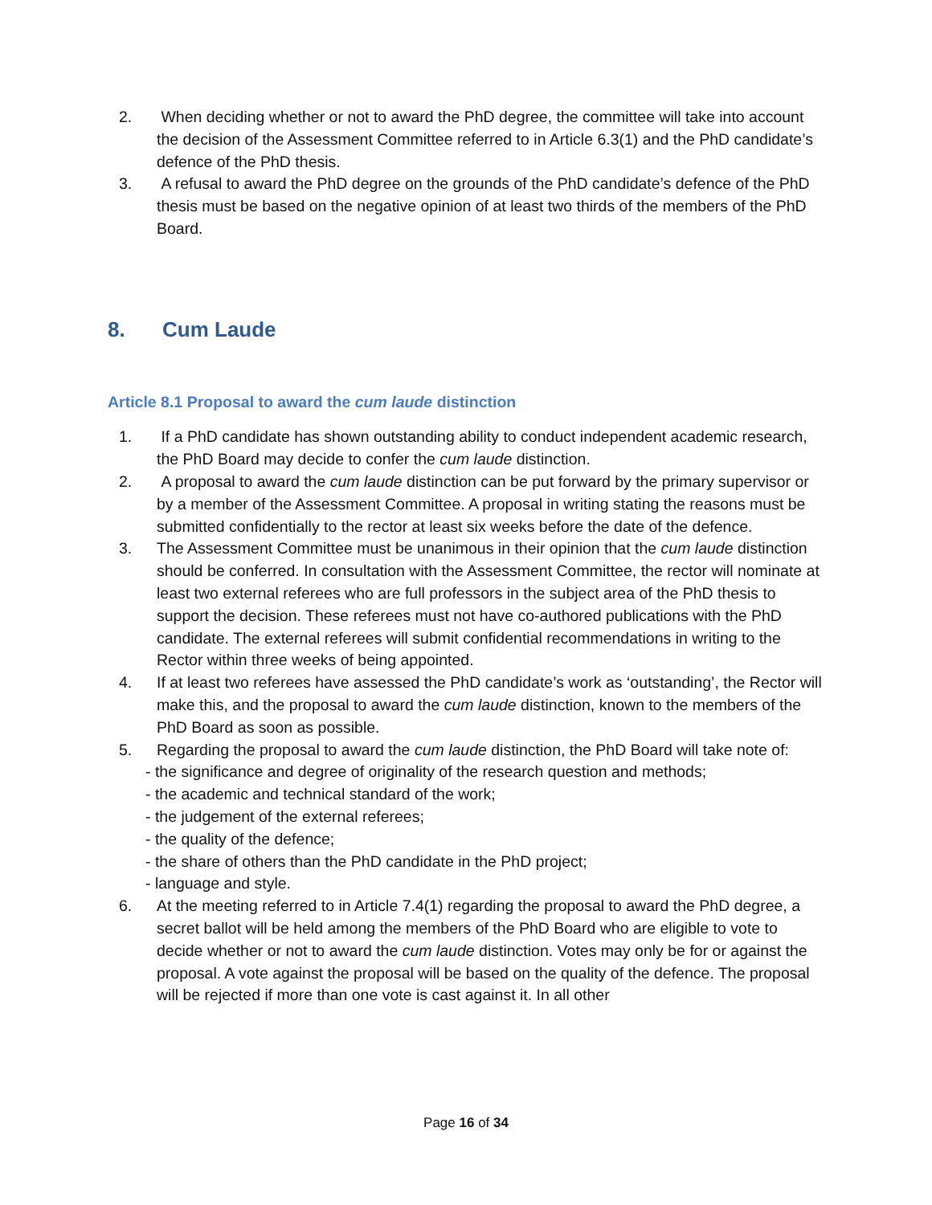2. When deciding whether or not to award the PhD degree, the committee will take into account the decision of the Assessment Committee referred to in Article 6.3(1) and the PhD candidate’s defence of the PhD thesis.
3. A refusal to award the PhD degree on the grounds of the PhD candidate’s defence of the PhD thesis must be based on the negative opinion of at least two thirds of the members of the PhD Board.
8. Cum Laude
Article 8.1 Proposal to award the cum laude distinction
1. If a PhD candidate has shown outstanding ability to conduct independent academic research, the PhD Board may decide to confer the cum laude distinction.
2. A proposal to award the cum laude distinction can be put forward by the primary supervisor or by a member of the Assessment Committee. A proposal in writing stating the reasons must be submitted confidentially to the rector at least six weeks before the date of the defence.
3. The Assessment Committee must be unanimous in their opinion that the cum laude distinction should be conferred. In consultation with the Assessment Committee, the rector will nominate at least two external referees who are full professors in the subject area of the PhD thesis to support the decision. These referees must not have co-authored publications with the PhD candidate. The external referees will submit confidential recommendations in writing to the Rector within three weeks of being appointed.
4. If at least two referees have assessed the PhD candidate’s work as ‘outstanding’, the Rector will make this, and the proposal to award the cum laude distinction, known to the members of the PhD Board as soon as possible.
5. Regarding the proposal to award the cum laude distinction, the PhD Board will take note of:
- the significance and degree of originality of the research question and methods;
- the academic and technical standard of the work;
- the judgement of the external referees;
- the quality of the defence;
- the share of others than the PhD candidate in the PhD project;
- language and style.
6. At the meeting referred to in Article 7.4(1) regarding the proposal to award the PhD degree, a secret ballot will be held among the members of the PhD Board who are eligible to vote to decide whether or not to award the cum laude distinction. Votes may only be for or against the proposal. A vote against the proposal will be based on the quality of the defence. The proposal will be rejected if more than one vote is cast against it. In all other
Page 16 of 34